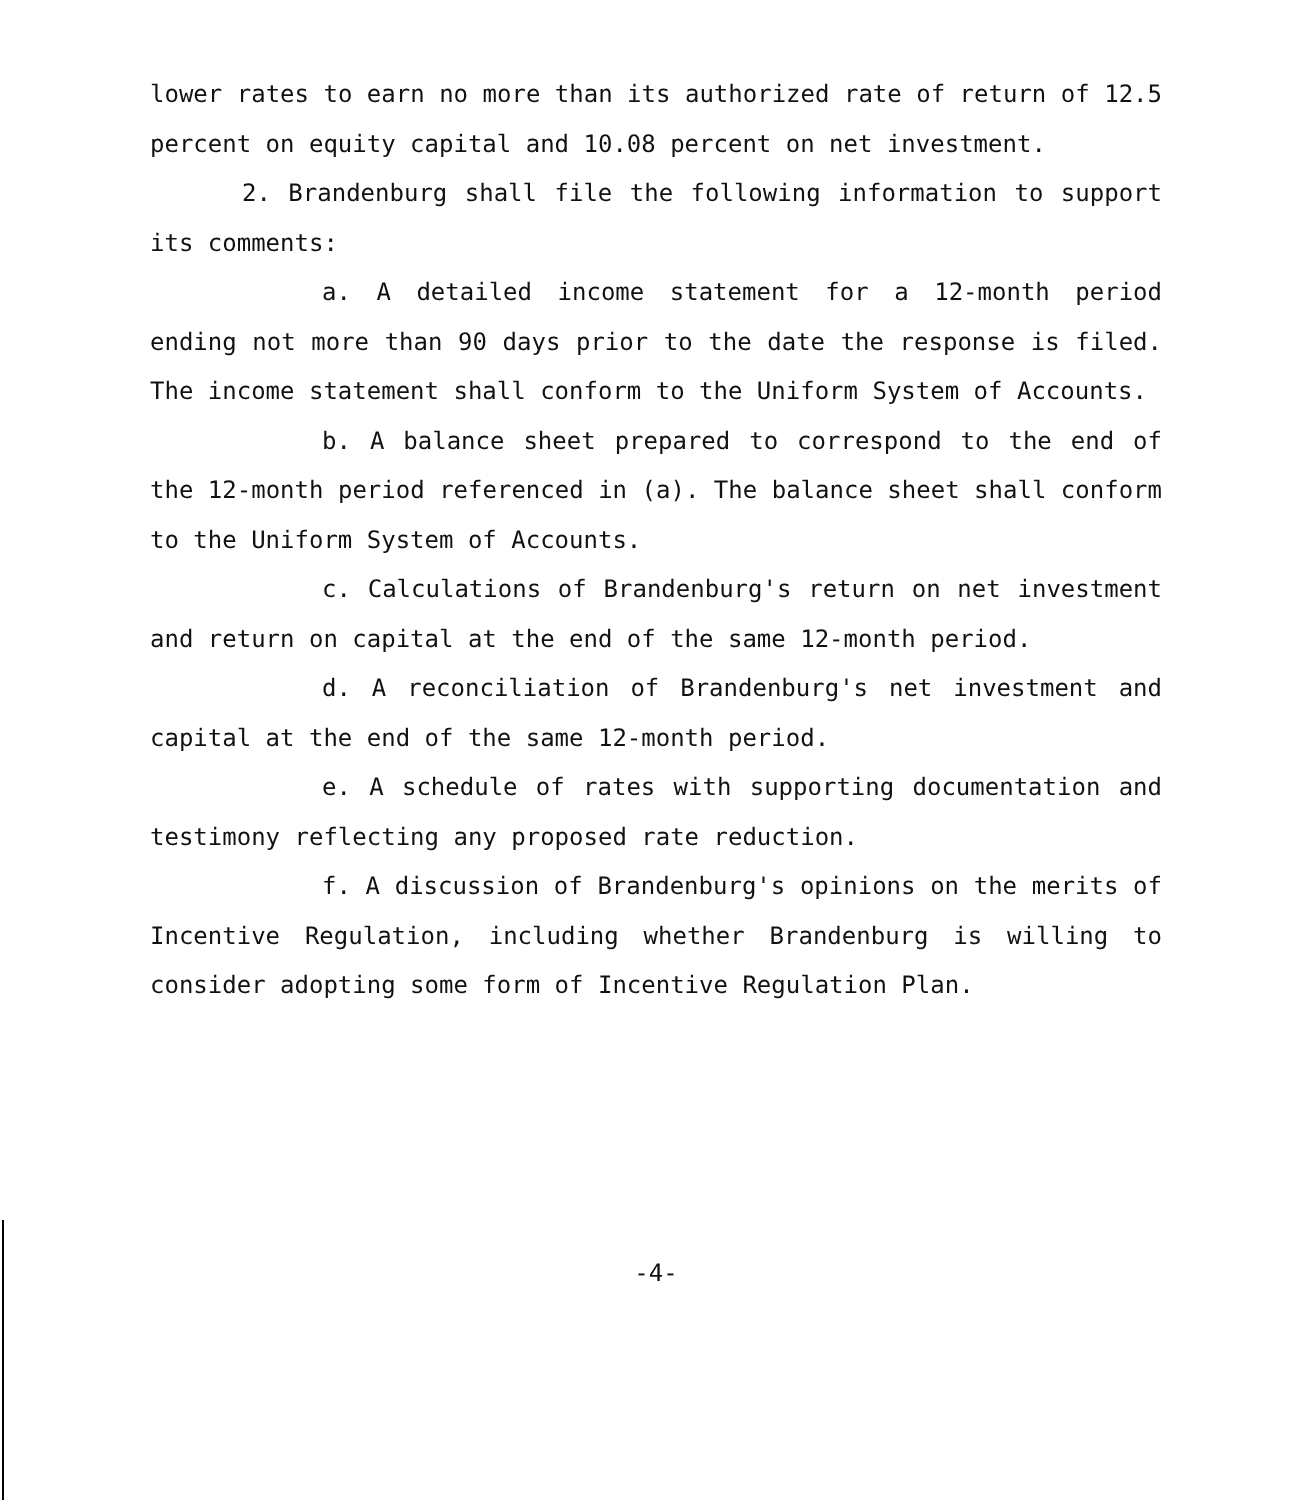lower rates to earn no more than its authorized rate of return of 12.5 percent on equity capital and 10.08 percent on net investment.
2. Brandenburg shall file the following information to support its comments:
a. A detailed income statement for a 12-month period ending not more than 90 days prior to the date the response is filed. The income statement shall conform to the Uniform System of Accounts.
b. A balance sheet prepared to correspond to the end of the 12-month period referenced in (a). The balance sheet shall conform to the Uniform System of Accounts.
c. Calculations of Brandenburg's return on net investment and return on capital at the end of the same 12-month period.
d. A reconciliation of Brandenburg's net investment and capital at the end of the same 12-month period.
e. A schedule of rates with supporting documentation and testimony reflecting any proposed rate reduction.
f. A discussion of Brandenburg's opinions on the merits of Incentive Regulation, including whether Brandenburg is willing to consider adopting some form of Incentive Regulation Plan.
-4-